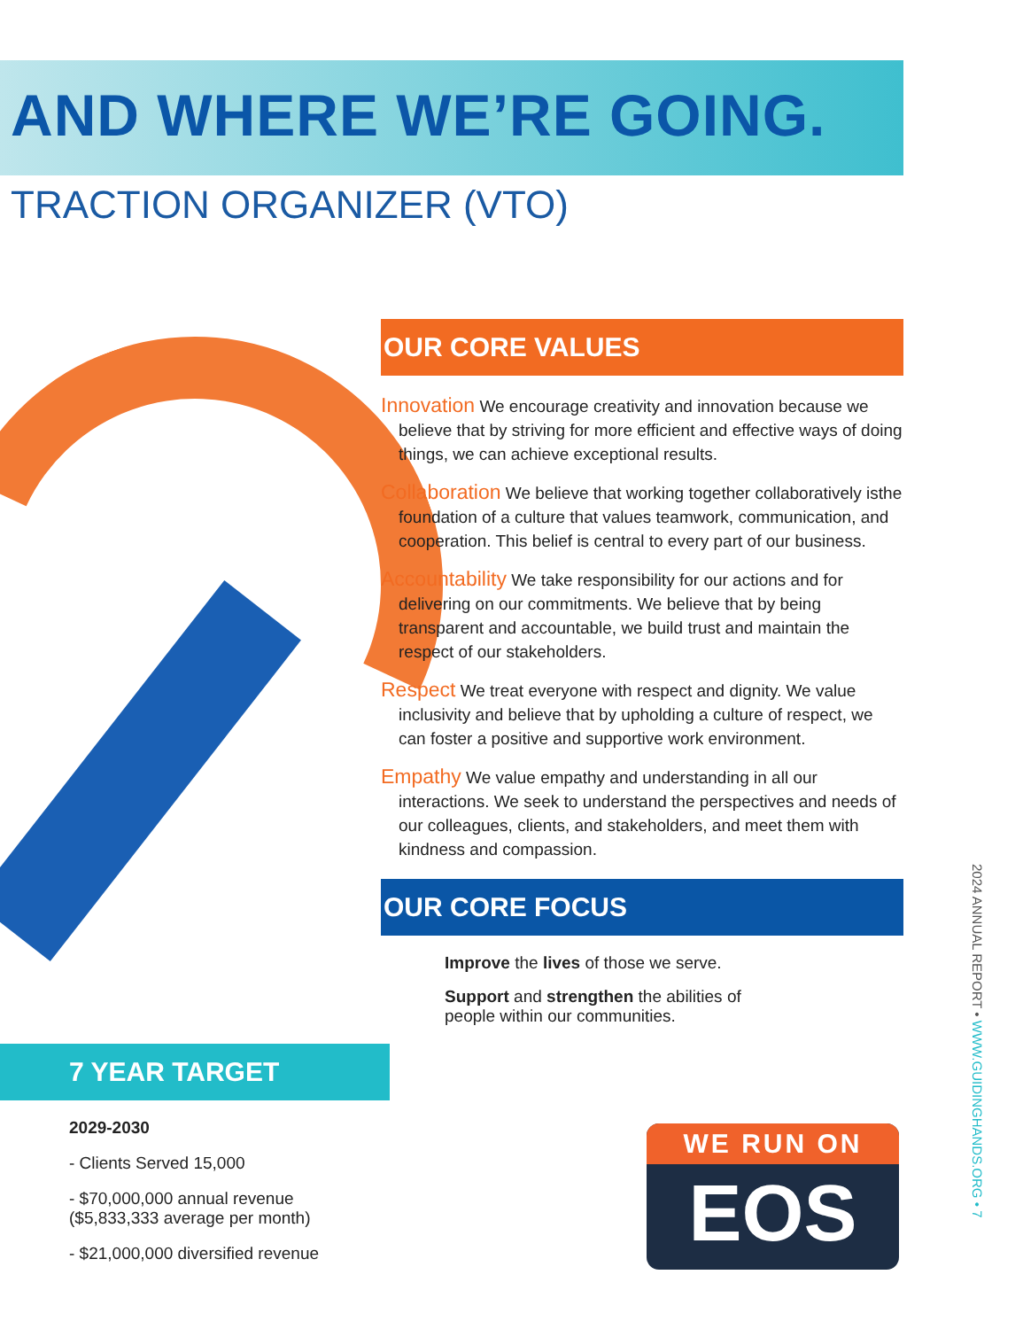AND WHERE WE’RE GOING.
TRACTION ORGANIZER (VTO)
OUR CORE VALUES
Innovation We encourage creativity and innovation because we believe that by striving for more efficient and effective ways of doing things, we can achieve exceptional results.
Collaboration We believe that working together collaboratively isthe foundation of a culture that values teamwork, communication, and cooperation. This belief is central to every part of our business.
Accountability We take responsibility for our actions and for delivering on our commitments. We believe that by being transparent and accountable, we build trust and maintain the respect of our stakeholders.
Respect We treat everyone with respect and dignity. We value inclusivity and believe that by upholding a culture of respect, we can foster a positive and supportive work environment.
Empathy We value empathy and understanding in all our interactions. We seek to understand the perspectives and needs of our colleagues, clients, and stakeholders, and meet them with kindness and compassion.
OUR CORE FOCUS
Improve the lives of those we serve.
Support and strengthen the abilities of
people within our communities.
7 YEAR TARGET
2029-2030
- Clients Served 15,000
- $70,000,000 annual revenue
($5,833,333 average per month)
- $21,000,000 diversified revenue
WE RUN ON
EOS
2024 ANNUAL REPORT • WWW.GUIDINGHANDS.ORG • 7